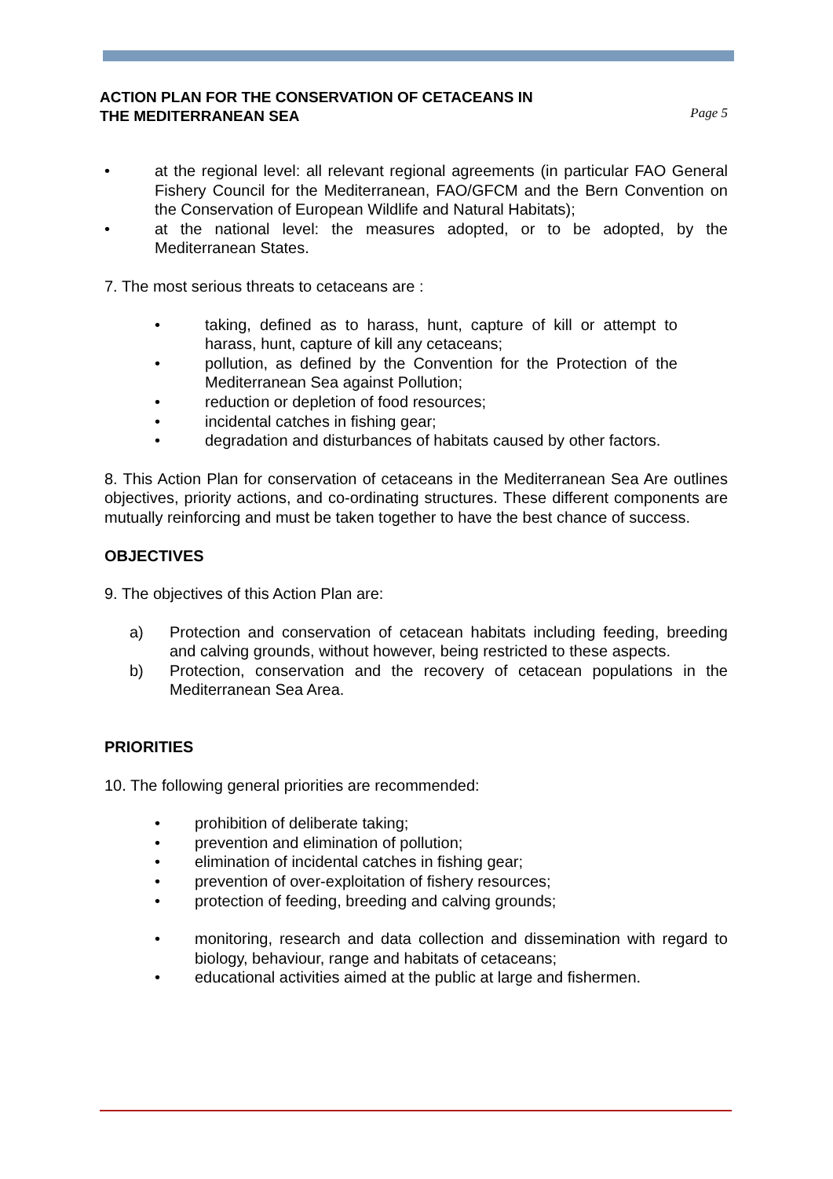ACTION PLAN FOR THE CONSERVATION OF CETACEANS IN
THE MEDITERRANEAN SEA
Page 5
• at the regional level: all relevant regional agreements (in particular FAO General Fishery Council for the Mediterranean, FAO/GFCM and the Bern Convention on the Conservation of European Wildlife and Natural Habitats);
• at the national level: the measures adopted, or to be adopted, by the Mediterranean States.
7. The most serious threats to cetaceans are :
• taking, defined as to harass, hunt, capture of kill or attempt to harass, hunt, capture of kill any cetaceans;
• pollution, as defined by the Convention for the Protection of the Mediterranean Sea against Pollution;
• reduction or depletion of food resources;
• incidental catches in fishing gear;
• degradation and disturbances of habitats caused by other factors.
8. This Action Plan for conservation of cetaceans in the Mediterranean Sea Are outlines objectives, priority actions, and co-ordinating structures. These different components are mutually reinforcing and must be taken together to have the best chance of success.
OBJECTIVES
9. The objectives of this Action Plan are:
a) Protection and conservation of cetacean habitats including feeding, breeding and calving grounds, without however, being restricted to these aspects.
b) Protection, conservation and the recovery of cetacean populations in the Mediterranean Sea Area.
PRIORITIES
10. The following general priorities are recommended:
• prohibition of deliberate taking;
• prevention and elimination of pollution;
• elimination of incidental catches in fishing gear;
• prevention of over-exploitation of fishery resources;
• protection of feeding, breeding and calving grounds;
• monitoring, research and data collection and dissemination with regard to biology, behaviour, range and habitats of cetaceans;
• educational activities aimed at the public at large and fishermen.